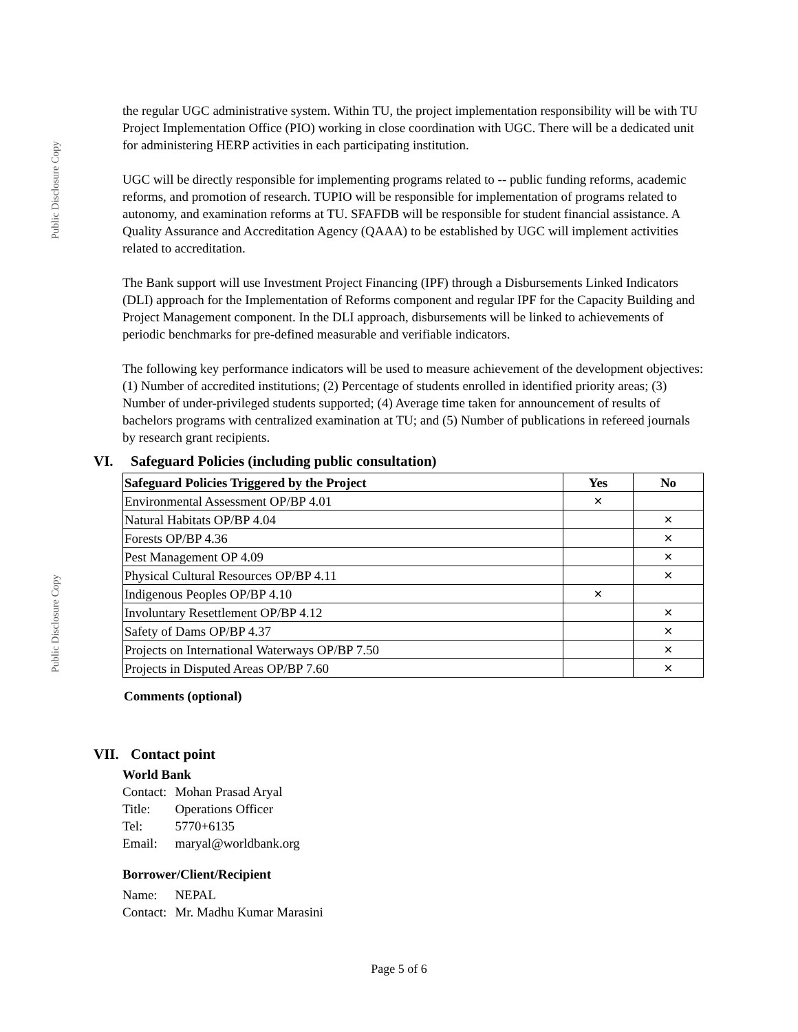Public Disclosure Copy
Public Disclosure Copy
the regular UGC administrative system. Within TU, the project implementation responsibility will be with TU Project Implementation Office (PIO) working in close coordination with UGC. There will be a dedicated unit for administering HERP activities in each participating institution.
UGC will be directly responsible for implementing programs related to -- public funding reforms, academic reforms, and promotion of research. TUPIO will be responsible for implementation of programs related to autonomy, and examination reforms at TU. SFAFDB will be responsible for student financial assistance. A Quality Assurance and Accreditation Agency (QAAA) to be established by UGC will implement activities related to accreditation.
The Bank support will use Investment Project Financing (IPF) through a Disbursements Linked Indicators (DLI) approach for the Implementation of Reforms component and regular IPF for the Capacity Building and Project Management component. In the DLI approach, disbursements will be linked to achievements of periodic benchmarks for pre-defined measurable and verifiable indicators.
The following key performance indicators will be used to measure achievement of the development objectives: (1) Number of accredited institutions; (2) Percentage of students enrolled in identified priority areas; (3) Number of under-privileged students supported; (4) Average time taken for announcement of results of bachelors programs with centralized examination at TU; and (5) Number of publications in refereed journals by research grant recipients.
VI. Safeguard Policies (including public consultation)
| Safeguard Policies Triggered by the Project | Yes | No |
| --- | --- | --- |
| Environmental Assessment OP/BP 4.01 | ✕ | |
| Natural Habitats OP/BP 4.04 | | ✕ |
| Forests OP/BP 4.36 | | ✕ |
| Pest Management OP 4.09 | | ✕ |
| Physical Cultural Resources OP/BP 4.11 | | ✕ |
| Indigenous Peoples OP/BP 4.10 | ✕ | |
| Involuntary Resettlement OP/BP 4.12 | | ✕ |
| Safety of Dams OP/BP 4.37 | | ✕ |
| Projects on International Waterways OP/BP 7.50 | | ✕ |
| Projects in Disputed Areas OP/BP 7.60 | | ✕ |
Comments (optional)
VII. Contact point
World Bank
| Contact: | Mohan Prasad Aryal |
| Title: | Operations Officer |
| Tel: | 5770+6135 |
| Email: | maryal@worldbank.org |
Borrower/Client/Recipient
| Name: | NEPAL |
| Contact: | Mr. Madhu Kumar Marasini |
Page 5 of 6